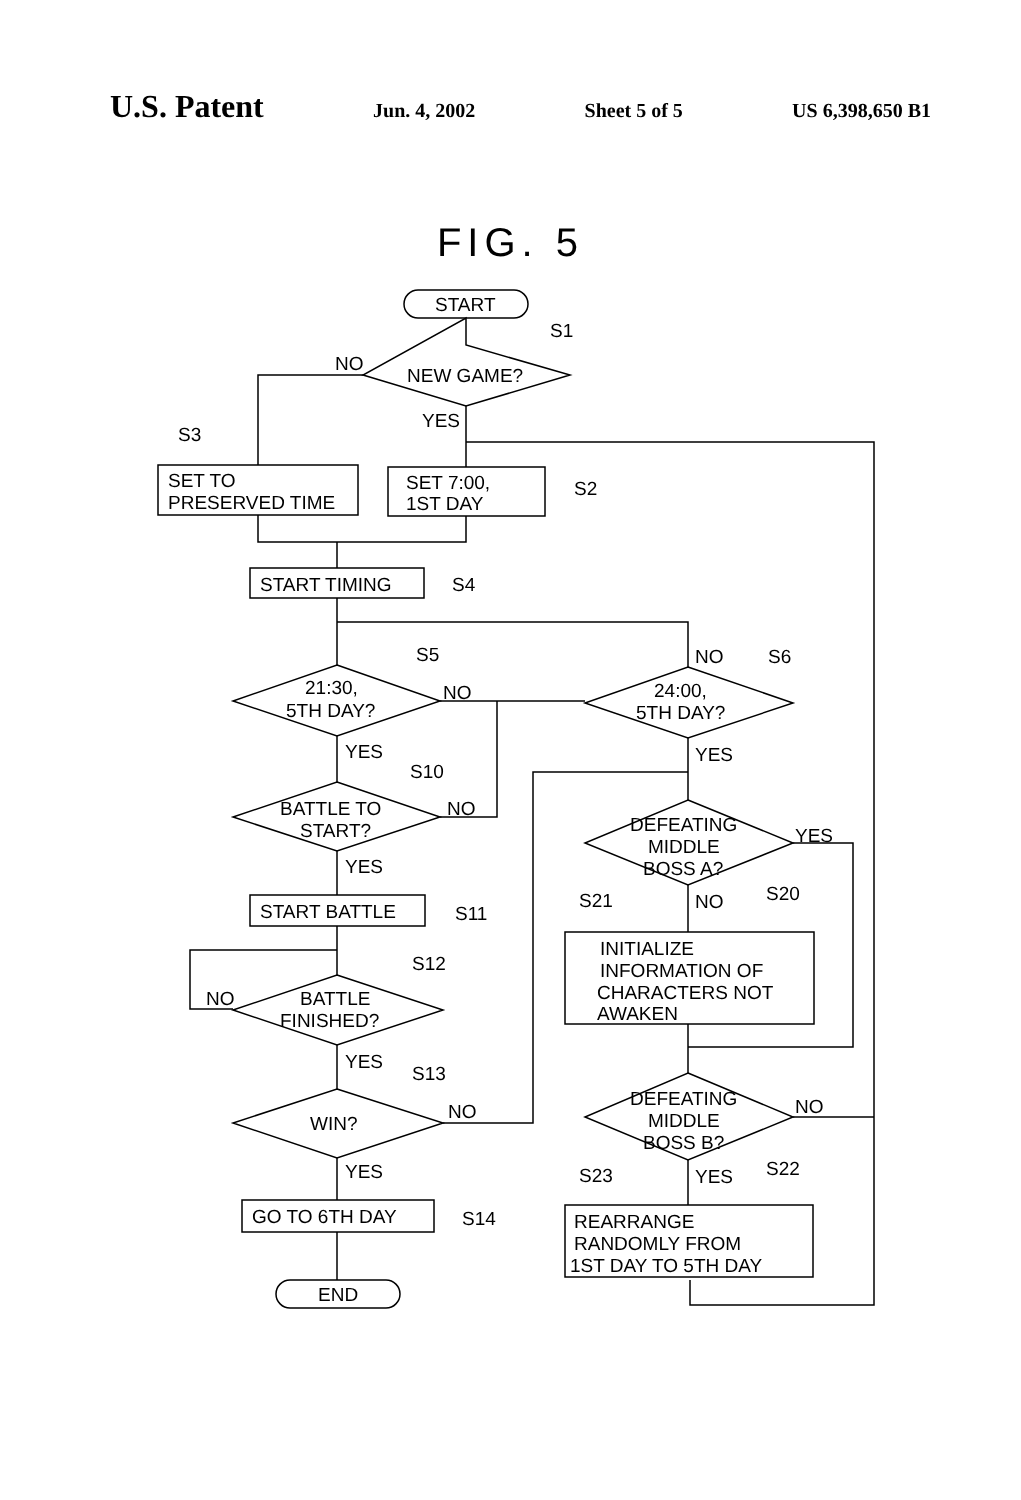U.S. Patent Jun. 4, 2002 Sheet 5 of 5 US 6,398,650 B1
FIG. 5
START
S1
NEW GAME?
NO
YES
S3
SET TO
PRESERVED TIME
SET 7:00,
1ST DAY
S2
START TIMING
S4
S5
21:30,
5TH DAY?
NO
NO
S6
24:00,
5TH DAY?
YES
YES
S10
BATTLE TO
START?
NO
YES
START BATTLE
S11
S12
BATTLE
FINISHED?
NO
YES
S13
WIN?
NO
YES
GO TO 6TH DAY
S14
END
DEFEATING
MIDDLE
BOSS A?
YES
S20
NO
S21
INITIALIZE
INFORMATION OF
CHARACTERS NOT
AWAKEN
DEFEATING
MIDDLE
BOSS B?
NO
S22
YES
S23
REARRANGE
RANDOMLY FROM
1ST DAY TO 5TH DAY